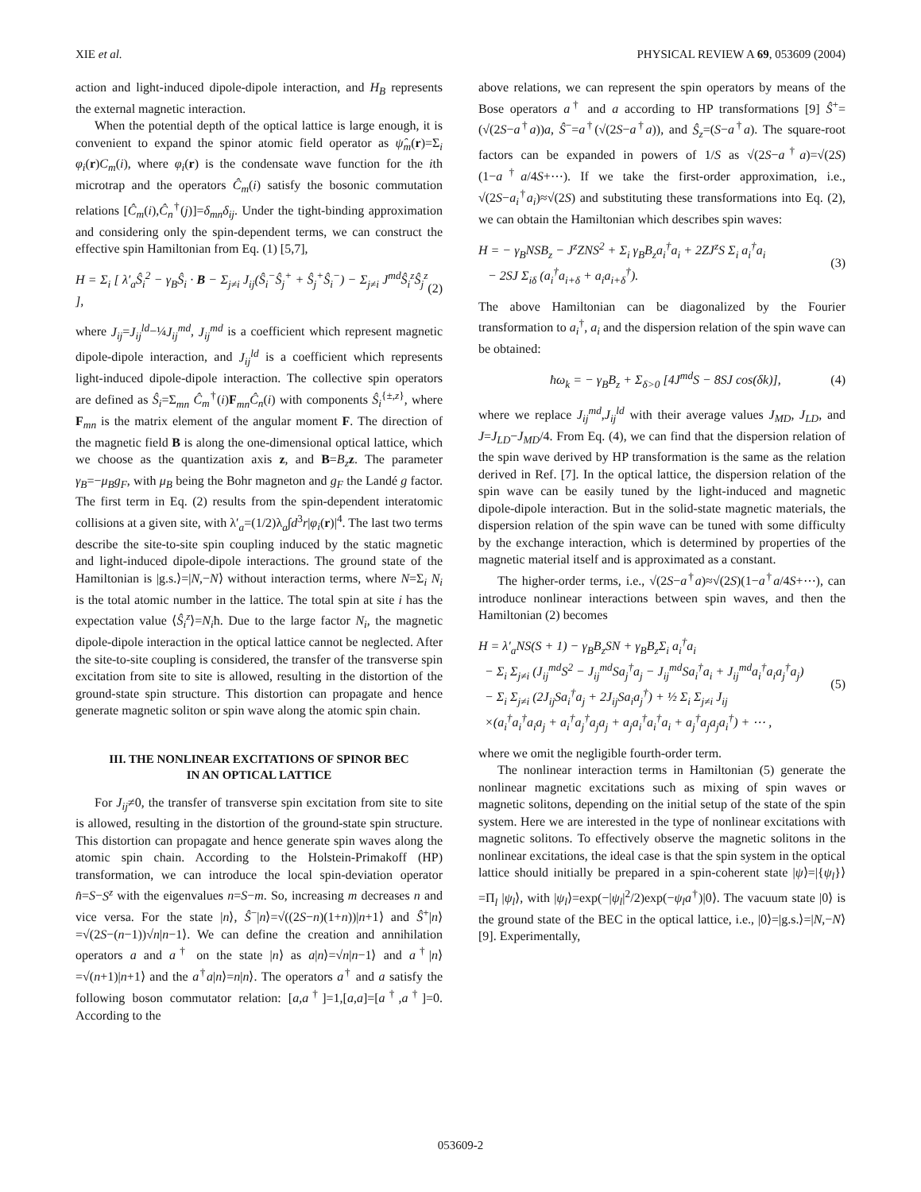XIE et al. PHYSICAL REVIEW A 69, 053609 (2004)
action and light-induced dipole-dipole interaction, and H<sub>B</sub> represents the external magnetic interaction.
When the potential depth of the optical lattice is large enough, it is convenient to expand the spinor atomic field operator as ψ̂<sub>m</sub>(r)=Σ<sub>i</sub> φ<sub>i</sub>(r)C<sub>m</sub>(i), where φ<sub>i</sub>(r) is the condensate wave function for the ith microtrap and the operators Ĉ<sub>m</sub>(i) satisfy the bosonic commutation relations [Ĉ<sub>m</sub>(i),Ĉ<sub>n</sub><sup>†</sup>(j)]=δ<sub>mn</sub>δ<sub>ij</sub>. Under the tight-binding approximation and considering only the spin-dependent terms, we can construct the effective spin Hamiltonian from Eq. (1) [5,7],
H = Σ<sub>i</sub> [ λ′<sub>a</sub>Ŝ<sub>i</sub><sup>2</sup> − γ<sub>B</sub>Ŝ<sub>i</sub> · B − Σ<sub>j≠i</sub> J<sub>ij</sub>(Ŝ<sub>i</sub><sup>−</sup>Ŝ<sub>j</sub><sup>+</sup> + Ŝ<sub>j</sub><sup>+</sup>Ŝ<sub>i</sub><sup>−</sup>) − Σ<sub>j≠i</sub> J<sup>md</sup>Ŝ<sub>i</sub><sup>z</sup>Ŝ<sub>j</sub><sup>z</sup> ], (2)
where J<sub>ij</sub>=J<sub>ij</sub><sup>ld</sup>−¼J<sub>ij</sub><sup>md</sup>, J<sub>ij</sub><sup>md</sup> is a coefficient which represent magnetic dipole-dipole interaction, and J<sub>ij</sub><sup>ld</sup> is a coefficient which represents light-induced dipole-dipole interaction. The collective spin operators are defined as Ŝ<sub>i</sub>=Σ<sub>mn</sub> Ĉ<sub>m</sub><sup>†</sup>(i)F<sub>mn</sub>Ĉ<sub>n</sub>(i) with components Ŝ<sub>i</sub><sup>{±,z}</sup>, where F<sub>mn</sub> is the matrix element of the angular moment F. The direction of the magnetic field B is along the one-dimensional optical lattice, which we choose as the quantization axis z, and B=B<sub>z</sub> z. The parameter γ<sub>B</sub>=−μ<sub>B</sub>g<sub>F</sub>, with μ<sub>B</sub> being the Bohr magneton and g<sub>F</sub> the Landé g factor. The first term in Eq. (2) results from the spin-dependent interatomic collisions at a given site, with λ′<sub>a</sub>=(1/2)λ<sub>a</sub>∫d<sup>3</sup>r|φ<sub>i</sub>(r)|<sup>4</sup>. The last two terms describe the site-to-site spin coupling induced by the static magnetic and light-induced dipole-dipole interactions. The ground state of the Hamiltonian is |g.s.⟩=|N,−N⟩ without interaction terms, where N=Σ<sub>i</sub> N<sub>i</sub> is the total atomic number in the lattice. The total spin at site i has the expectation value ⟨Ŝ<sub>i</sub><sup>z</sup>⟩=N<sub>i</sub>ħ. Due to the large factor N<sub>i</sub>, the magnetic dipole-dipole interaction in the optical lattice cannot be neglected. After the site-to-site coupling is considered, the transfer of the transverse spin excitation from site to site is allowed, resulting in the distortion of the ground-state spin structure. This distortion can propagate and hence generate magnetic soliton or spin wave along the atomic spin chain.
III. THE NONLINEAR EXCITATIONS OF SPINOR BEC
IN AN OPTICAL LATTICE
For J<sub>ij</sub>≠0, the transfer of transverse spin excitation from site to site is allowed, resulting in the distortion of the ground-state spin structure. This distortion can propagate and hence generate spin waves along the atomic spin chain. According to the Holstein-Primakoff (HP) transformation, we can introduce the local spin-deviation operator n̂=S−S<sup>z</sup> with the eigenvalues n=S−m. So, increasing m decreases n and vice versa. For the state |n⟩, Ŝ<sup>−</sup>|n⟩=√((2S−n)(1+n))|n+1⟩ and Ŝ<sup>+</sup>|n⟩=√(2S−(n−1))√n|n−1⟩. We can define the creation and annihilation operators a and a<sup>†</sup> on the state |n⟩ as a|n⟩=√n|n−1⟩ and a<sup>†</sup>|n⟩=√(n+1)|n+1⟩ and the a<sup>†</sup>a|n⟩=n|n⟩. The operators a<sup>†</sup> and a satisfy the following boson commutator relation: [a,a<sup>†</sup>]=1,[a,a]=[a<sup>†</sup>,a<sup>†</sup>]=0. According to the
above relations, we can represent the spin operators by means of the Bose operators a<sup>†</sup> and a according to HP transformations [9] Ŝ<sup>+</sup>=(√(2S−a<sup>†</sup>a))a, Ŝ<sup>−</sup>=a<sup>†</sup>(√(2S−a<sup>†</sup>a)), and Ŝ<sub>z</sub>=(S−a<sup>†</sup>a). The square-root factors can be expanded in powers of 1/S as √(2S−a<sup>†</sup>a)=√(2S)(1−a<sup>†</sup>a/4S+⋯). If we take the first-order approximation, i.e., √(2S−a<sub>i</sub><sup>†</sup>a<sub>i</sub>)≈√(2S) and substituting these transformations into Eq. (2), we can obtain the Hamiltonian which describes spin waves:
H = − γ<sub>B</sub>NSB<sub>z</sub> − J<sup>z</sup>ZNS<sup>2</sup> + Σ<sub>i</sub> γ<sub>B</sub>B<sub>z</sub>a<sub>i</sub><sup>†</sup>a<sub>i</sub> + 2ZJ<sup>z</sup>S Σ<sub>i</sub> a<sub>i</sub><sup>†</sup>a<sub>i</sub>
− 2SJ Σ<sub>iδ</sub> (a<sub>i</sub><sup>†</sup>a<sub>i+δ</sub> + a<sub>i</sub>a<sub>i+δ</sub><sup>†</sup>). (3)
The above Hamiltonian can be diagonalized by the Fourier transformation to a<sub>i</sub><sup>†</sup>, a<sub>i</sub> and the dispersion relation of the spin wave can be obtained:
ħω<sub>k</sub> = − γ<sub>B</sub>B<sub>z</sub> + Σ<sub>δ>0</sub> [4J<sup>md</sup>S − 8SJ cos(δk)], (4)
where we replace J<sub>ij</sub><sup>md</sup>,J<sub>ij</sub><sup>ld</sup> with their average values J<sub>MD</sub>, J<sub>LD</sub>, and J=J<sub>LD</sub>−J<sub>MD</sub>/4. From Eq. (4), we can find that the dispersion relation of the spin wave derived by HP transformation is the same as the relation derived in Ref. [7]. In the optical lattice, the dispersion relation of the spin wave can be easily tuned by the light-induced and magnetic dipole-dipole interaction. But in the solid-state magnetic materials, the dispersion relation of the spin wave can be tuned with some difficulty by the exchange interaction, which is determined by properties of the magnetic material itself and is approximated as a constant.
The higher-order terms, i.e., √(2S−a<sup>†</sup>a)≈√(2S)(1−a<sup>†</sup>a/4S+⋯), can introduce nonlinear interactions between spin waves, and then the Hamiltonian (2) becomes
H = λ′<sub>a</sub>NS(S + 1) − γ<sub>B</sub>B<sub>z</sub>SN + γ<sub>B</sub>B<sub>z</sub>Σ<sub>i</sub> a<sub>i</sub><sup>†</sup>a<sub>i</sub>
− Σ<sub>i</sub> Σ<sub>j≠i</sub> (J<sub>ij</sub><sup>md</sup>S<sup>2</sup> − J<sub>ij</sub><sup>md</sup>Sa<sub>j</sub><sup>†</sup>a<sub>j</sub> − J<sub>ij</sub><sup>md</sup>Sa<sub>i</sub><sup>†</sup>a<sub>i</sub> + J<sub>ij</sub><sup>md</sup>a<sub>i</sub><sup>†</sup>a<sub>i</sub>a<sub>j</sub><sup>†</sup>a<sub>j</sub>)
− Σ<sub>i</sub> Σ<sub>j≠i</sub> (2J<sub>ij</sub>Sa<sub>i</sub><sup>†</sup>a<sub>j</sub> + 2J<sub>ij</sub>Sa<sub>i</sub>a<sub>j</sub><sup>†</sup>) + ½ Σ<sub>i</sub> Σ<sub>j≠i</sub> J<sub>ij</sub>
×(a<sub>i</sub><sup>†</sup>a<sub>i</sub><sup>†</sup>a<sub>i</sub>a<sub>j</sub> + a<sub>i</sub><sup>†</sup>a<sub>j</sub><sup>†</sup>a<sub>j</sub>a<sub>j</sub> + a<sub>j</sub>a<sub>i</sub><sup>†</sup>a<sub>i</sub><sup>†</sup>a<sub>i</sub> + a<sub>j</sub><sup>†</sup>a<sub>j</sub>a<sub>j</sub>a<sub>i</sub><sup>†</sup>) + ⋯ , (5)
where we omit the negligible fourth-order term.
The nonlinear interaction terms in Hamiltonian (5) generate the nonlinear magnetic excitations such as mixing of spin waves or magnetic solitons, depending on the initial setup of the state of the spin system. Here we are interested in the type of nonlinear excitations with magnetic solitons. To effectively observe the magnetic solitons in the nonlinear excitations, the ideal case is that the spin system in the optical lattice should initially be prepared in a spin-coherent state |ψ⟩=|{ψ<sub>l</sub>}⟩=Π<sub>l</sub> |ψ<sub>l</sub>⟩, with |ψ<sub>l</sub>⟩=exp(−|ψ<sub>l</sub>|<sup>2</sup>/2)exp(−ψ<sub>l</sub>a<sup>†</sup>)|0⟩. The vacuum state |0⟩ is the ground state of the BEC in the optical lattice, i.e., |0⟩=|g.s.⟩=|N,−N⟩ [9]. Experimentally,
053609-2